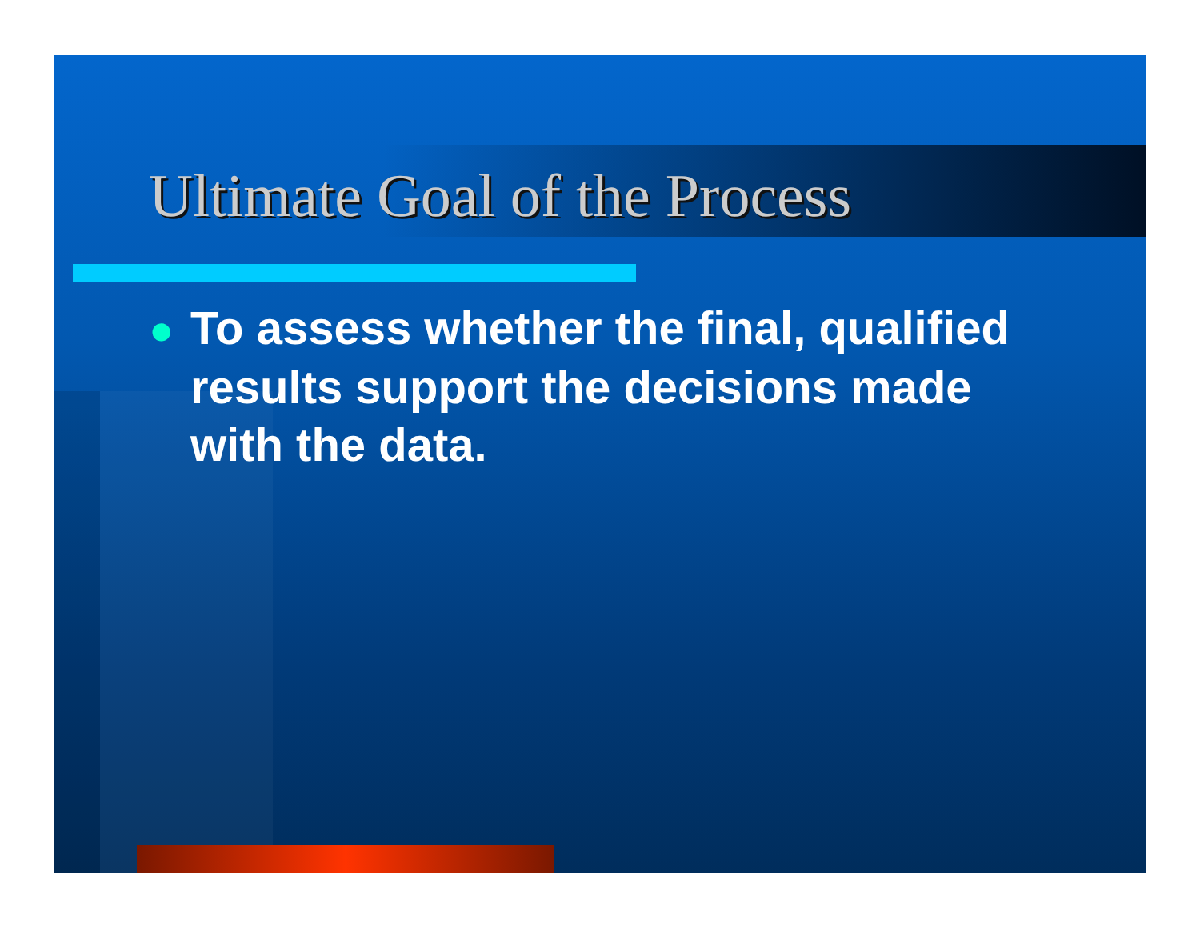Ultimate Goal of the Process
● To assess whether the final, qualified results support the decisions made with the data.